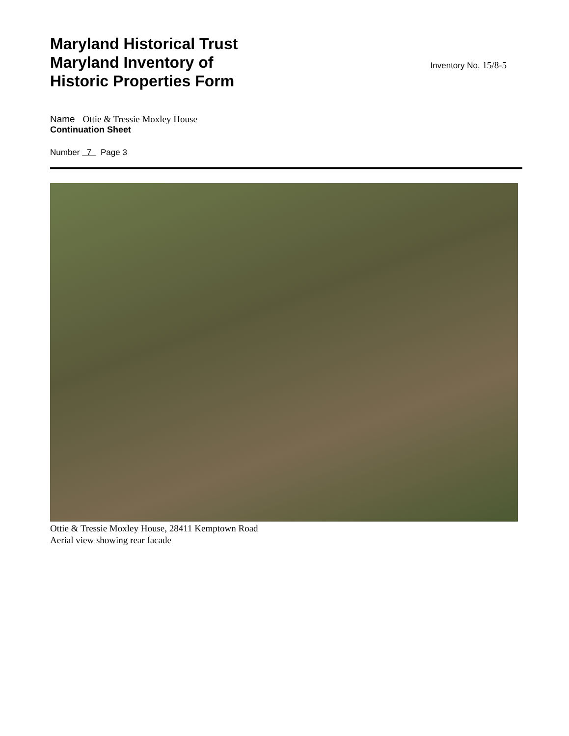Maryland Historical Trust
Maryland Inventory of
Historic Properties Form
Inventory No. 15/8-5
Name Ottie & Tressie Moxley House
Continuation Sheet
Number 7 Page 3
Ottie & Tressie Moxley House, 28411 Kemptown Road
Aerial view showing rear facade